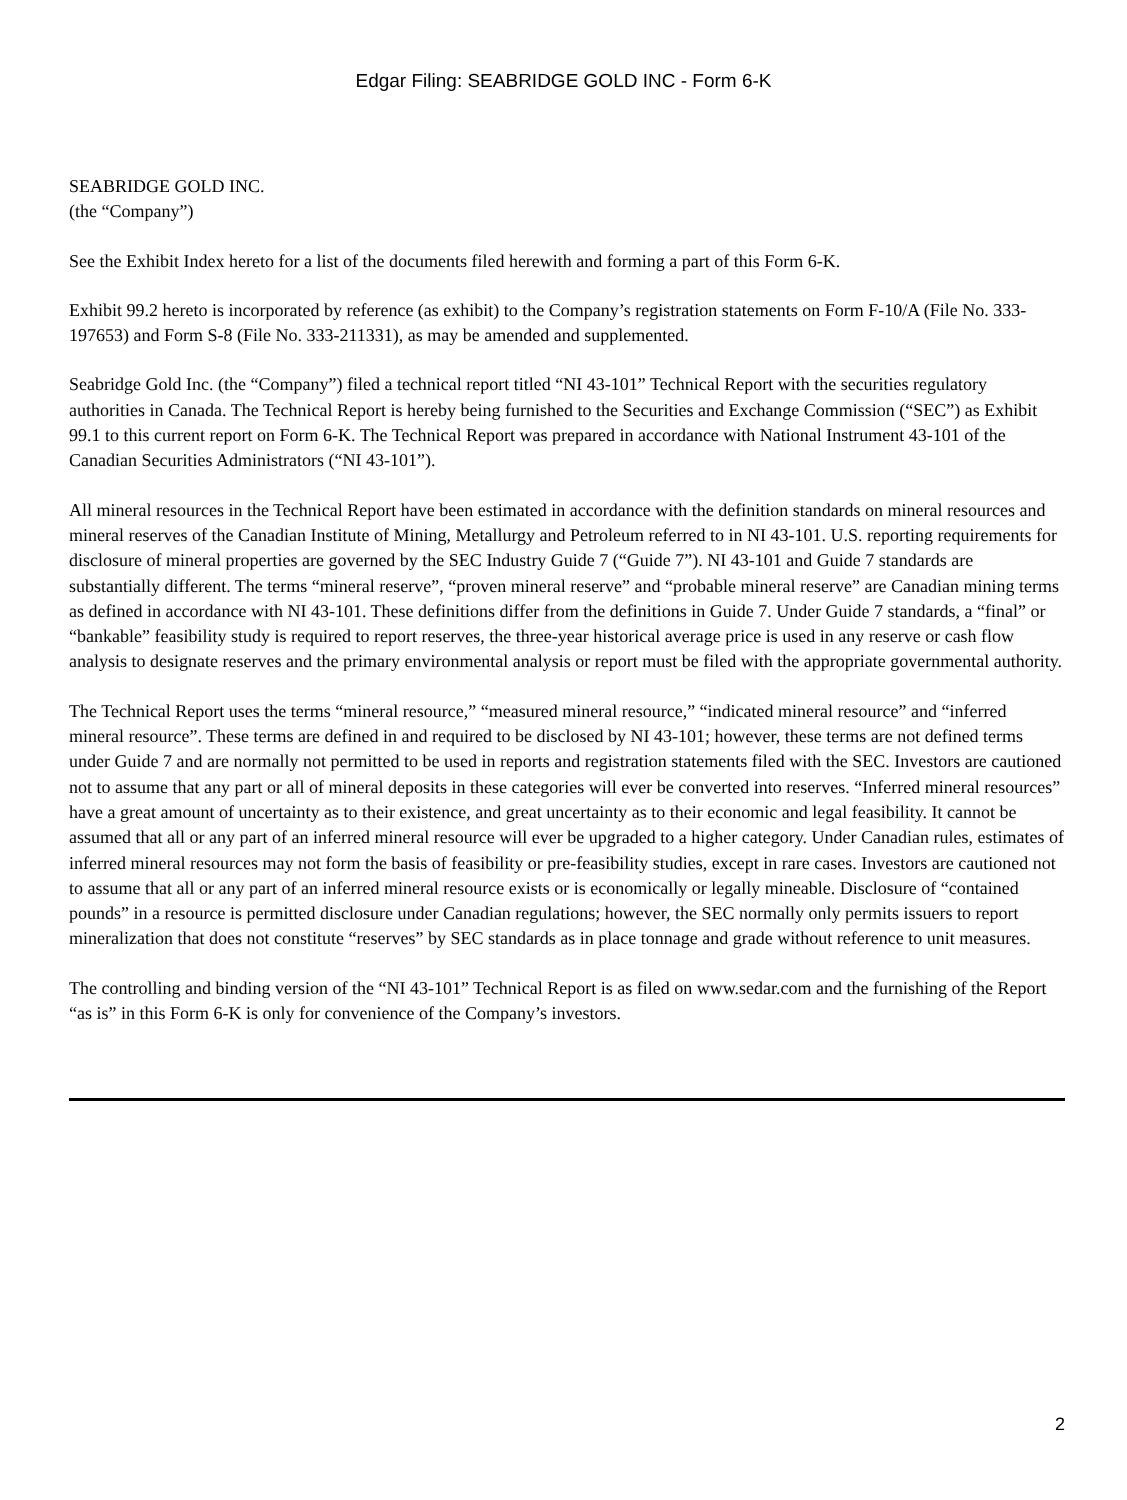Edgar Filing: SEABRIDGE GOLD INC - Form 6-K
SEABRIDGE GOLD INC.
(the “Company”)
See the Exhibit Index hereto for a list of the documents filed herewith and forming a part of this Form 6-K.
Exhibit 99.2 hereto is incorporated by reference (as exhibit) to the Company’s registration statements on Form F-10/A (File No. 333-197653) and Form S-8 (File No. 333-211331), as may be amended and supplemented.
Seabridge Gold Inc. (the “Company”) filed a technical report titled “NI 43-101” Technical Report with the securities regulatory authorities in Canada. The Technical Report is hereby being furnished to the Securities and Exchange Commission (“SEC”) as Exhibit 99.1 to this current report on Form 6-K. The Technical Report was prepared in accordance with National Instrument 43-101 of the Canadian Securities Administrators (“NI 43-101”).
All mineral resources in the Technical Report have been estimated in accordance with the definition standards on mineral resources and mineral reserves of the Canadian Institute of Mining, Metallurgy and Petroleum referred to in NI 43-101. U.S. reporting requirements for disclosure of mineral properties are governed by the SEC Industry Guide 7 (“Guide 7”). NI 43-101 and Guide 7 standards are substantially different. The terms “mineral reserve”, “proven mineral reserve” and “probable mineral reserve” are Canadian mining terms as defined in accordance with NI 43-101. These definitions differ from the definitions in Guide 7. Under Guide 7 standards, a “final” or “bankable” feasibility study is required to report reserves, the three-year historical average price is used in any reserve or cash flow analysis to designate reserves and the primary environmental analysis or report must be filed with the appropriate governmental authority.
The Technical Report uses the terms “mineral resource,” “measured mineral resource,” “indicated mineral resource” and “inferred mineral resource”. These terms are defined in and required to be disclosed by NI 43-101; however, these terms are not defined terms under Guide 7 and are normally not permitted to be used in reports and registration statements filed with the SEC. Investors are cautioned not to assume that any part or all of mineral deposits in these categories will ever be converted into reserves. “Inferred mineral resources” have a great amount of uncertainty as to their existence, and great uncertainty as to their economic and legal feasibility. It cannot be assumed that all or any part of an inferred mineral resource will ever be upgraded to a higher category. Under Canadian rules, estimates of inferred mineral resources may not form the basis of feasibility or pre-feasibility studies, except in rare cases. Investors are cautioned not to assume that all or any part of an inferred mineral resource exists or is economically or legally mineable. Disclosure of “contained pounds” in a resource is permitted disclosure under Canadian regulations; however, the SEC normally only permits issuers to report mineralization that does not constitute “reserves” by SEC standards as in place tonnage and grade without reference to unit measures.
The controlling and binding version of the “NI 43-101” Technical Report is as filed on www.sedar.com and the furnishing of the Report “as is” in this Form 6-K is only for convenience of the Company’s investors.
2